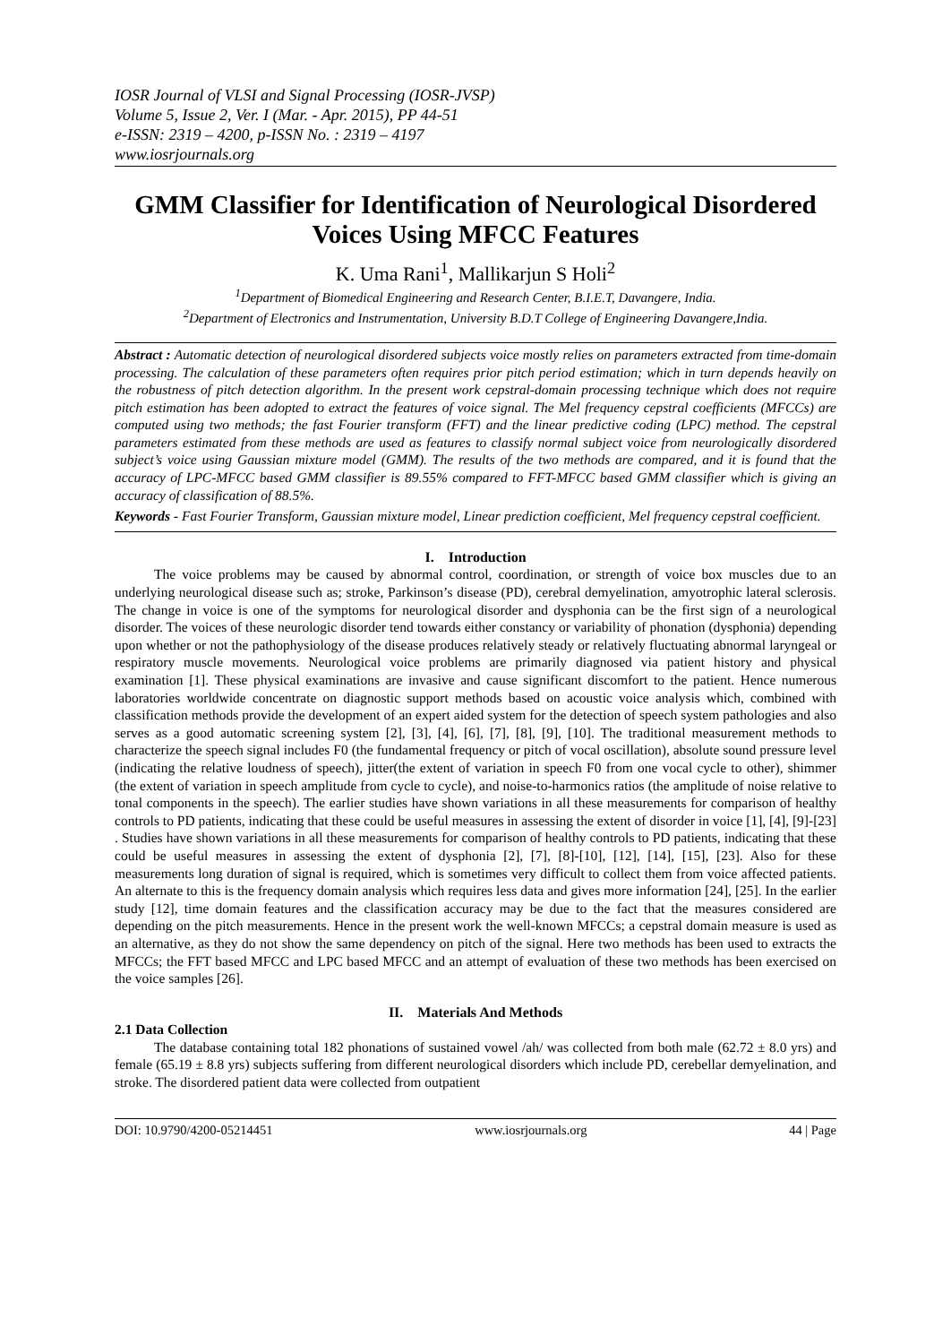IOSR Journal of VLSI and Signal Processing (IOSR-JVSP)
Volume 5, Issue 2, Ver. I (Mar. - Apr. 2015), PP 44-51
e-ISSN: 2319 – 4200, p-ISSN No. : 2319 – 4197
www.iosrjournals.org
GMM Classifier for Identification of Neurological Disordered Voices Using MFCC Features
K. Uma Rani<sup>1</sup>, Mallikarjun S Holi<sup>2</sup>
<sup>1</sup> Department of Biomedical Engineering and Research Center, B.I.E.T, Davangere, India.
<sup>2</sup> Department of Electronics and Instrumentation, University B.D.T College of Engineering Davangere,India.
Abstract : Automatic detection of neurological disordered subjects voice mostly relies on parameters extracted from time-domain processing. The calculation of these parameters often requires prior pitch period estimation; which in turn depends heavily on the robustness of pitch detection algorithm. In the present work cepstral-domain processing technique which does not require pitch estimation has been adopted to extract the features of voice signal. The Mel frequency cepstral coefficients (MFCCs) are computed using two methods; the fast Fourier transform (FFT) and the linear predictive coding (LPC) method. The cepstral parameters estimated from these methods are used as features to classify normal subject voice from neurologically disordered subject’s voice using Gaussian mixture model (GMM). The results of the two methods are compared, and it is found that the accuracy of LPC-MFCC based GMM classifier is 89.55% compared to FFT-MFCC based GMM classifier which is giving an accuracy of classification of 88.5%.
Keywords - Fast Fourier Transform, Gaussian mixture model, Linear prediction coefficient, Mel frequency cepstral coefficient.
I. Introduction
The voice problems may be caused by abnormal control, coordination, or strength of voice box muscles due to an underlying neurological disease such as; stroke, Parkinson’s disease (PD), cerebral demyelination, amyotrophic lateral sclerosis. The change in voice is one of the symptoms for neurological disorder and dysphonia can be the first sign of a neurological disorder. The voices of these neurologic disorder tend towards either constancy or variability of phonation (dysphonia) depending upon whether or not the pathophysiology of the disease produces relatively steady or relatively fluctuating abnormal laryngeal or respiratory muscle movements. Neurological voice problems are primarily diagnosed via patient history and physical examination [1]. These physical examinations are invasive and cause significant discomfort to the patient. Hence numerous laboratories worldwide concentrate on diagnostic support methods based on acoustic voice analysis which, combined with classification methods provide the development of an expert aided system for the detection of speech system pathologies and also serves as a good automatic screening system [2], [3], [4], [6], [7], [8], [9], [10]. The traditional measurement methods to characterize the speech signal includes F0 (the fundamental frequency or pitch of vocal oscillation), absolute sound pressure level (indicating the relative loudness of speech), jitter(the extent of variation in speech F0 from one vocal cycle to other), shimmer (the extent of variation in speech amplitude from cycle to cycle), and noise-to-harmonics ratios (the amplitude of noise relative to tonal components in the speech). The earlier studies have shown variations in all these measurements for comparison of healthy controls to PD patients, indicating that these could be useful measures in assessing the extent of disorder in voice [1], [4], [9]-[23] . Studies have shown variations in all these measurements for comparison of healthy controls to PD patients, indicating that these could be useful measures in assessing the extent of dysphonia [2], [7], [8]-[10], [12], [14], [15], [23]. Also for these measurements long duration of signal is required, which is sometimes very difficult to collect them from voice affected patients. An alternate to this is the frequency domain analysis which requires less data and gives more information [24], [25]. In the earlier study [12], time domain features and the classification accuracy may be due to the fact that the measures considered are depending on the pitch measurements. Hence in the present work the well-known MFCCs; a cepstral domain measure is used as an alternative, as they do not show the same dependency on pitch of the signal. Here two methods has been used to extracts the MFCCs; the FFT based MFCC and LPC based MFCC and an attempt of evaluation of these two methods has been exercised on the voice samples [26].
II. Materials And Methods
2.1 Data Collection
The database containing total 182 phonations of sustained vowel /ah/ was collected from both male (62.72 ± 8.0 yrs) and female (65.19 ± 8.8 yrs) subjects suffering from different neurological disorders which include PD, cerebellar demyelination, and stroke. The disordered patient data were collected from outpatient
DOI: 10.9790/4200-05214451 www.iosrjournals.org 44 | Page